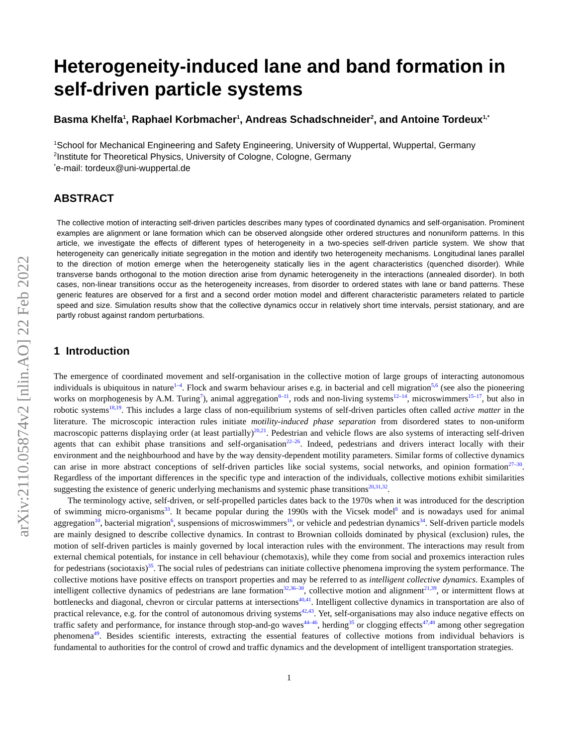arXiv:2110.05874v2 [nlin.AO] 22 Feb 2022
Heterogeneity-induced lane and band formation in self-driven particle systems
Basma Khelfa<sup>1</sup>, Raphael Korbmacher<sup>1</sup>, Andreas Schadschneider<sup>2</sup>, and Antoine Tordeux<sup>1,*</sup>
<sup>1</sup> School for Mechanical Engineering and Safety Engineering, University of Wuppertal, Wuppertal, Germany
<sup>2</sup> Institute for Theoretical Physics, University of Cologne, Cologne, Germany
<sup>*</sup> e-mail: tordeux@uni-wuppertal.de
ABSTRACT
The collective motion of interacting self-driven particles describes many types of coordinated dynamics and self-organisation. Prominent examples are alignment or lane formation which can be observed alongside other ordered structures and nonuniform patterns. In this article, we investigate the effects of different types of heterogeneity in a two-species self-driven particle system. We show that heterogeneity can generically initiate segregation in the motion and identify two heterogeneity mechanisms. Longitudinal lanes parallel to the direction of motion emerge when the heterogeneity statically lies in the agent characteristics (quenched disorder). While transverse bands orthogonal to the motion direction arise from dynamic heterogeneity in the interactions (annealed disorder). In both cases, non-linear transitions occur as the heterogeneity increases, from disorder to ordered states with lane or band patterns. These generic features are observed for a first and a second order motion model and different characteristic parameters related to particle speed and size. Simulation results show that the collective dynamics occur in relatively short time intervals, persist stationary, and are partly robust against random perturbations.
1 Introduction
The emergence of coordinated movement and self-organisation in the collective motion of large groups of interacting autonomous individuals is ubiquitous in nature<sup>1–4</sup>. Flock and swarm behaviour arises e.g. in bacterial and cell migration<sup>5,6</sup> (see also the pioneering works on morphogenesis by A.M. Turing<sup>7</sup>), animal aggregation<sup>8–11</sup>, rods and non-living systems<sup>12–14</sup>, microswimmers<sup>15–17</sup>, but also in robotic systems<sup>18,19</sup>. This includes a large class of non-equilibrium systems of self-driven particles often called active matter in the literature. The microscopic interaction rules initiate motility-induced phase separation from disordered states to non-uniform macroscopic patterns displaying order (at least partially)<sup>20,21</sup>. Pedestrian and vehicle flows are also systems of interacting self-driven agents that can exhibit phase transitions and self-organisation<sup>22–26</sup>. Indeed, pedestrians and drivers interact locally with their environment and the neighbourhood and have by the way density-dependent motility parameters. Similar forms of collective dynamics can arise in more abstract conceptions of self-driven particles like social systems, social networks, and opinion formation<sup>27–30</sup>. Regardless of the important differences in the specific type and interaction of the individuals, collective motions exhibit similarities suggesting the existence of generic underlying mechanisms and systemic phase transitions<sup>20,31,32</sup>.
The terminology active, self-driven, or self-propelled particles dates back to the 1970s when it was introduced for the description of swimming micro-organisms<sup>33</sup>. It became popular during the 1990s with the Vicsek model<sup>8</sup> and is nowadays used for animal aggregation<sup>10</sup>, bacterial migration<sup>6</sup>, suspensions of microswimmers<sup>16</sup>, or vehicle and pedestrian dynamics<sup>34</sup>. Self-driven particle models are mainly designed to describe collective dynamics. In contrast to Brownian colloids dominated by physical (exclusion) rules, the motion of self-driven particles is mainly governed by local interaction rules with the environment. The interactions may result from external chemical potentials, for instance in cell behaviour (chemotaxis), while they come from social and proxemics interaction rules for pedestrians (sociotaxis)<sup>35</sup>. The social rules of pedestrians can initiate collective phenomena improving the system performance. The collective motions have positive effects on transport properties and may be referred to as intelligent collective dynamics. Examples of intelligent collective dynamics of pedestrians are lane formation<sup>32,36–38</sup>, collective motion and alignment<sup>21,39</sup>, or intermittent flows at bottlenecks and diagonal, chevron or circular patterns at intersections<sup>40,41</sup>. Intelligent collective dynamics in transportation are also of practical relevance, e.g. for the control of autonomous driving systems<sup>42,43</sup>. Yet, self-organisations may also induce negative effects on traffic safety and performance, for instance through stop-and-go waves<sup>44–46</sup>, herding<sup>35</sup> or clogging effects<sup>47,48</sup> among other segregation phenomena<sup>49</sup>. Besides scientific interests, extracting the essential features of collective motions from individual behaviors is fundamental to authorities for the control of crowd and traffic dynamics and the development of intelligent transportation strategies.
1